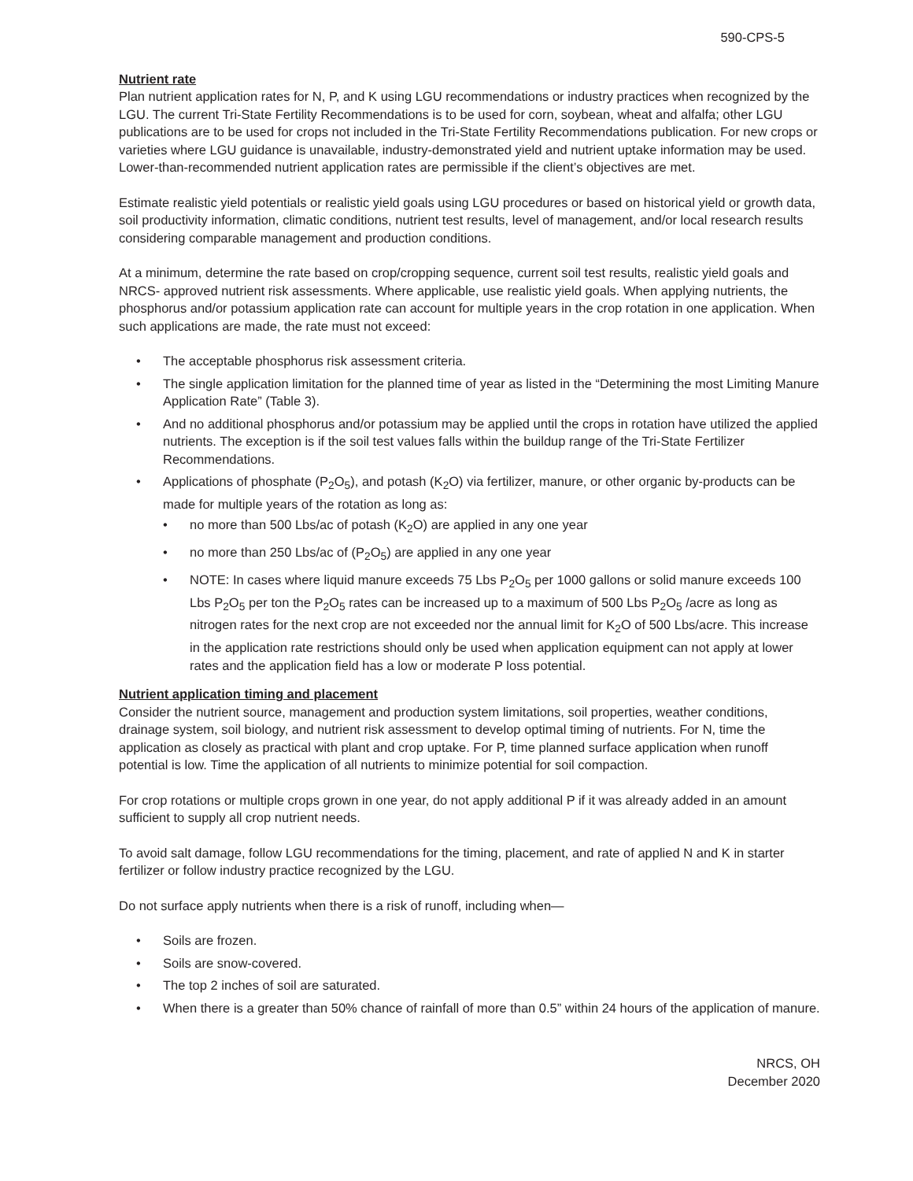590-CPS-5
Nutrient rate
Plan nutrient application rates for N, P, and K using LGU recommendations or industry practices when recognized by the LGU. The current Tri-State Fertility Recommendations is to be used for corn, soybean, wheat and alfalfa; other LGU publications are to be used for crops not included in the Tri-State Fertility Recommendations publication. For new crops or varieties where LGU guidance is unavailable, industry-demonstrated yield and nutrient uptake information may be used. Lower-than-recommended nutrient application rates are permissible if the client’s objectives are met.
Estimate realistic yield potentials or realistic yield goals using LGU procedures or based on historical yield or growth data, soil productivity information, climatic conditions, nutrient test results, level of management, and/or local research results considering comparable management and production conditions.
At a minimum, determine the rate based on crop/cropping sequence, current soil test results, realistic yield goals and NRCS- approved nutrient risk assessments. Where applicable, use realistic yield goals. When applying nutrients, the phosphorus and/or potassium application rate can account for multiple years in the crop rotation in one application. When such applications are made, the rate must not exceed:
• The acceptable phosphorus risk assessment criteria.
• The single application limitation for the planned time of year as listed in the “Determining the most Limiting Manure Application Rate” (Table 3).
• And no additional phosphorus and/or potassium may be applied until the crops in rotation have utilized the applied nutrients. The exception is if the soil test values falls within the buildup range of the Tri-State Fertilizer Recommendations.
• Applications of phosphate (P<sub>2</sub>O<sub>5</sub>), and potash (K<sub>2</sub>O) via fertilizer, manure, or other organic by-products can be made for multiple years of the rotation as long as:
• no more than 500 Lbs/ac of potash (K<sub>2</sub>O) are applied in any one year
• no more than 250 Lbs/ac of (P<sub>2</sub>O<sub>5</sub>) are applied in any one year
• NOTE: In cases where liquid manure exceeds 75 Lbs P<sub>2</sub>O<sub>5</sub> per 1000 gallons or solid manure exceeds 100 Lbs P<sub>2</sub>O<sub>5</sub> per ton the P<sub>2</sub>O<sub>5</sub> rates can be increased up to a maximum of 500 Lbs P<sub>2</sub>O<sub>5</sub> /acre as long as nitrogen rates for the next crop are not exceeded nor the annual limit for K<sub>2</sub>O of 500 Lbs/acre. This increase in the application rate restrictions should only be used when application equipment can not apply at lower rates and the application field has a low or moderate P loss potential.
Nutrient application timing and placement
Consider the nutrient source, management and production system limitations, soil properties, weather conditions, drainage system, soil biology, and nutrient risk assessment to develop optimal timing of nutrients. For N, time the application as closely as practical with plant and crop uptake. For P, time planned surface application when runoff potential is low. Time the application of all nutrients to minimize potential for soil compaction.
For crop rotations or multiple crops grown in one year, do not apply additional P if it was already added in an amount sufficient to supply all crop nutrient needs.
To avoid salt damage, follow LGU recommendations for the timing, placement, and rate of applied N and K in starter fertilizer or follow industry practice recognized by the LGU.
Do not surface apply nutrients when there is a risk of runoff, including when—
• Soils are frozen.
• Soils are snow-covered.
• The top 2 inches of soil are saturated.
• When there is a greater than 50% chance of rainfall of more than 0.5” within 24 hours of the application of manure.
NRCS, OH
December 2020